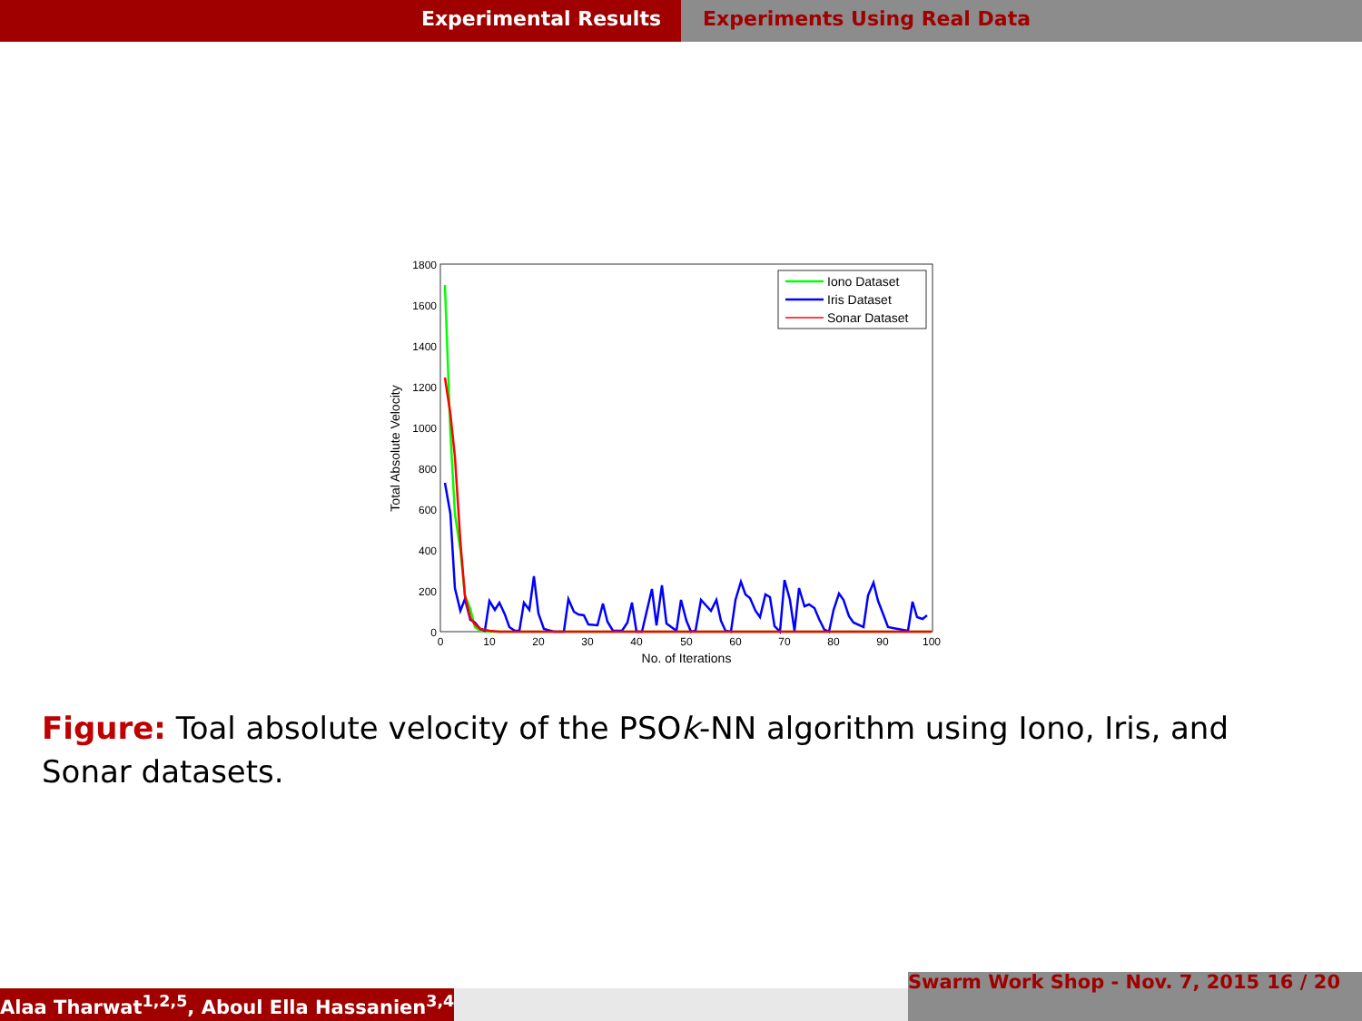Experimental Results Experiments Using Real Data
0
200
400
600
800
1000
1200
1400
1600
1800
0
10
20
30
40
50
60
70
80
90
100
No. of Iterations
Total Absolute Velocity
Iono Dataset
Iris Dataset
Sonar Dataset
Figure: Toal absolute velocity of the PSOk-NN algorithm using Iono, Iris, and Sonar datasets.
Alaa Tharwat<sup>1,2,5</sup>, Aboul Ella Hassanien<sup>3,4</sup>
Swarm Work Shop - Nov. 7, 2015 16 / 20